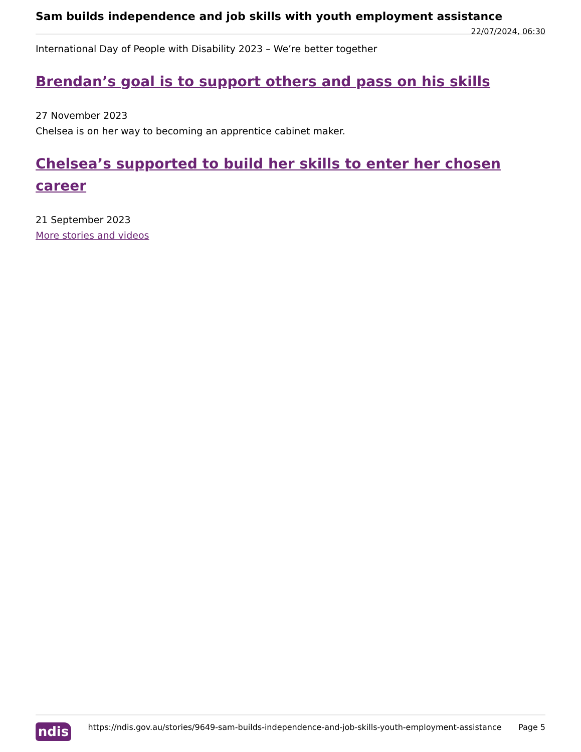Sam builds independence and job skills with youth employment assistance
22/07/2024, 06:30
International Day of People with Disability 2023 – We’re better together
Brendan’s goal is to support others and pass on his skills
27 November 2023
Chelsea is on her way to becoming an apprentice cabinet maker.
Chelsea’s supported to build her skills to enter her chosen career
21 September 2023
More stories and videos
ndis
https://ndis.gov.au/stories/9649-sam-builds-independence-and-job-skills-youth-employment-assistance
Page 5